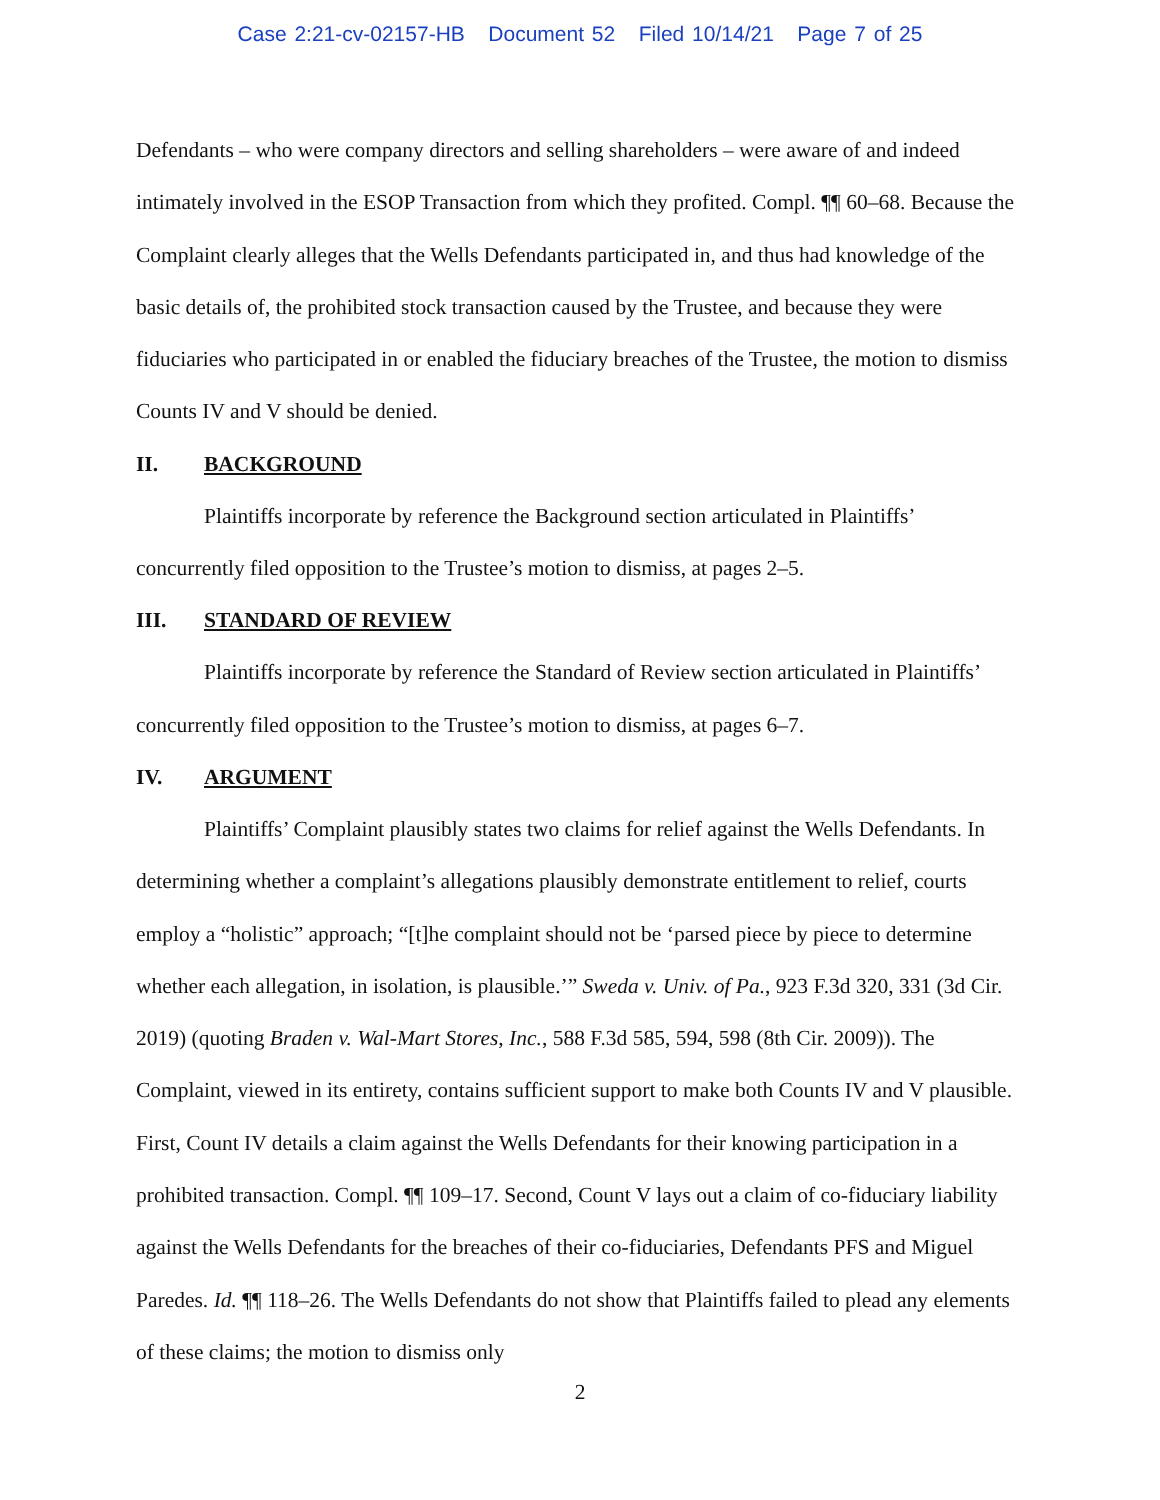Case 2:21-cv-02157-HB Document 52 Filed 10/14/21 Page 7 of 25
Defendants – who were company directors and selling shareholders – were aware of and indeed intimately involved in the ESOP Transaction from which they profited. Compl. ¶¶ 60–68. Because the Complaint clearly alleges that the Wells Defendants participated in, and thus had knowledge of the basic details of, the prohibited stock transaction caused by the Trustee, and because they were fiduciaries who participated in or enabled the fiduciary breaches of the Trustee, the motion to dismiss Counts IV and V should be denied.
II. BACKGROUND
Plaintiffs incorporate by reference the Background section articulated in Plaintiffs’ concurrently filed opposition to the Trustee’s motion to dismiss, at pages 2–5.
III. STANDARD OF REVIEW
Plaintiffs incorporate by reference the Standard of Review section articulated in Plaintiffs’ concurrently filed opposition to the Trustee’s motion to dismiss, at pages 6–7.
IV. ARGUMENT
Plaintiffs’ Complaint plausibly states two claims for relief against the Wells Defendants. In determining whether a complaint’s allegations plausibly demonstrate entitlement to relief, courts employ a “holistic” approach; “[t]he complaint should not be ‘parsed piece by piece to determine whether each allegation, in isolation, is plausible.’” Sweda v. Univ. of Pa., 923 F.3d 320, 331 (3d Cir. 2019) (quoting Braden v. Wal-Mart Stores, Inc., 588 F.3d 585, 594, 598 (8th Cir. 2009)). The Complaint, viewed in its entirety, contains sufficient support to make both Counts IV and V plausible. First, Count IV details a claim against the Wells Defendants for their knowing participation in a prohibited transaction. Compl. ¶¶ 109–17. Second, Count V lays out a claim of co-fiduciary liability against the Wells Defendants for the breaches of their co-fiduciaries, Defendants PFS and Miguel Paredes. Id. ¶¶ 118–26. The Wells Defendants do not show that Plaintiffs failed to plead any elements of these claims; the motion to dismiss only
2